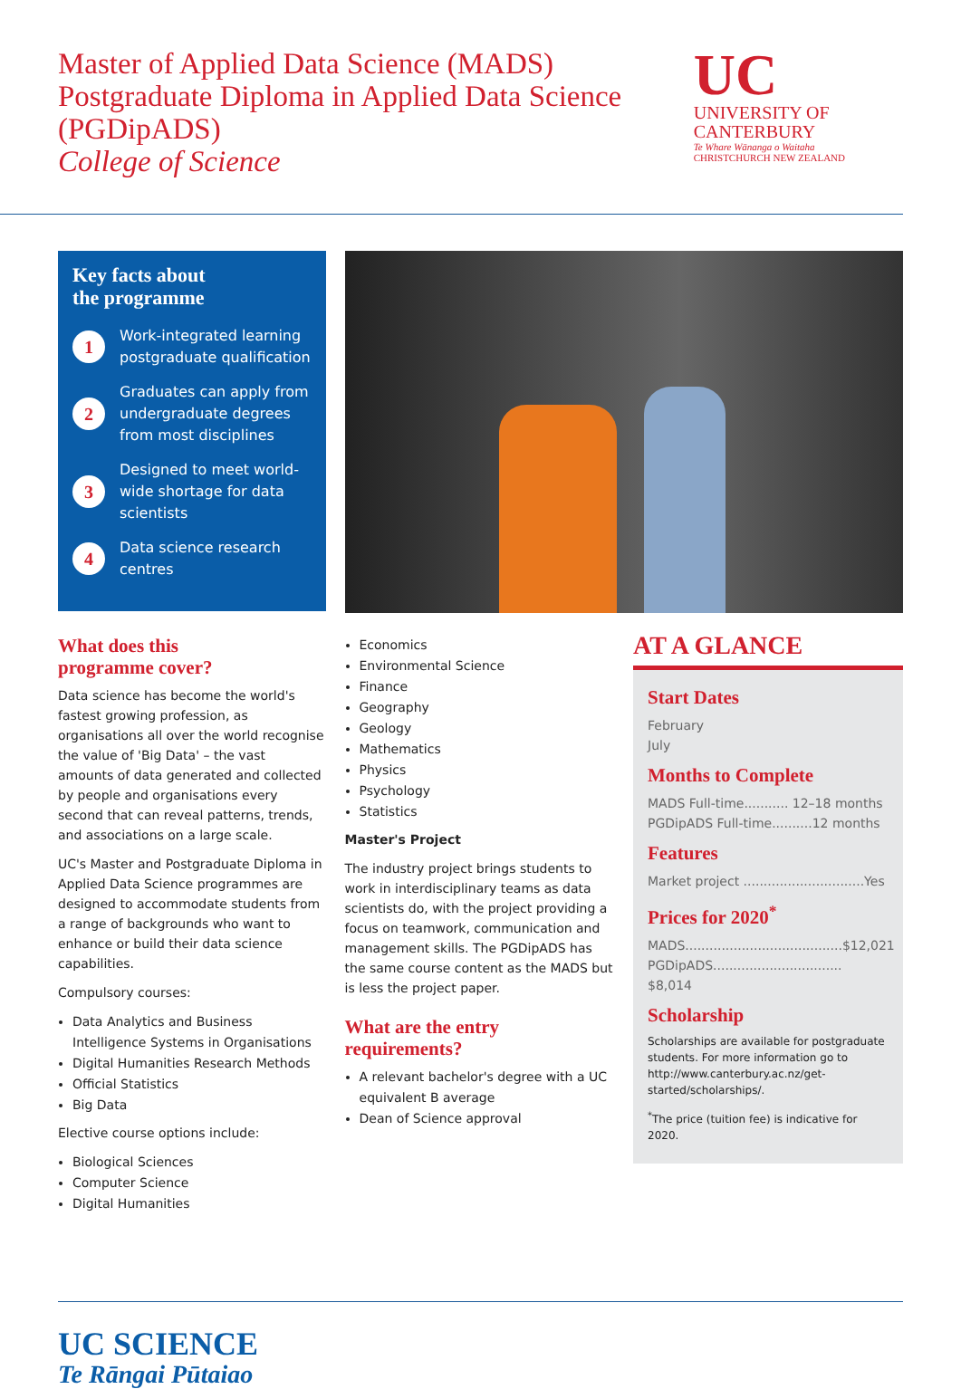Master of Applied Data Science (MADS)
Postgraduate Diploma in Applied Data Science
(PGDipADS)
College of Science
UC
UNIVERSITY OF
CANTERBURY
Te Whare Wānanga o Waitaha
CHRISTCHURCH NEW ZEALAND
Key facts about
the programme
1
Work-integrated learning postgraduate qualification
2
Graduates can apply from undergraduate degrees from most disciplines
3
Designed to meet world-wide shortage for data scientists
4
Data science research centres
What does this
programme cover?
Data science has become the world's fastest growing profession, as organisations all over the world recognise the value of 'Big Data' – the vast amounts of data generated and collected by people and organisations every second that can reveal patterns, trends, and associations on a large scale.
UC's Master and Postgraduate Diploma in Applied Data Science programmes are designed to accommodate students from a range of backgrounds who want to enhance or build their data science capabilities.
Compulsory courses:
Data Analytics and Business Intelligence Systems in Organisations
Digital Humanities Research Methods
Official Statistics
Big Data
Elective course options include:
Biological Sciences
Computer Science
Digital Humanities
Economics
Environmental Science
Finance
Geography
Geology
Mathematics
Physics
Psychology
Statistics
Master's Project
The industry project brings students to work in interdisciplinary teams as data scientists do, with the project providing a focus on teamwork, communication and management skills. The PGDipADS has the same course content as the MADS but is less the project paper.
What are the entry requirements?
A relevant bachelor's degree with a UC equivalent B average
Dean of Science approval
AT A GLANCE
Start Dates
February
July
Months to Complete
MADS Full-time........... 12–18 months
PGDipADS Full-time..........12 months
Features
Market project ..............................Yes
Prices for 2020<sup>*</sup>
MADS.......................................$12,021
PGDipADS................................ $8,014
Scholarship
Scholarships are available for postgraduate students. For more information go to http://www.canterbury.ac.nz/get-started/scholarships/.
<sup>*</sup> The price (tuition fee) is indicative for 2020.
UC SCIENCE
Te Rāngai Pūtaiao